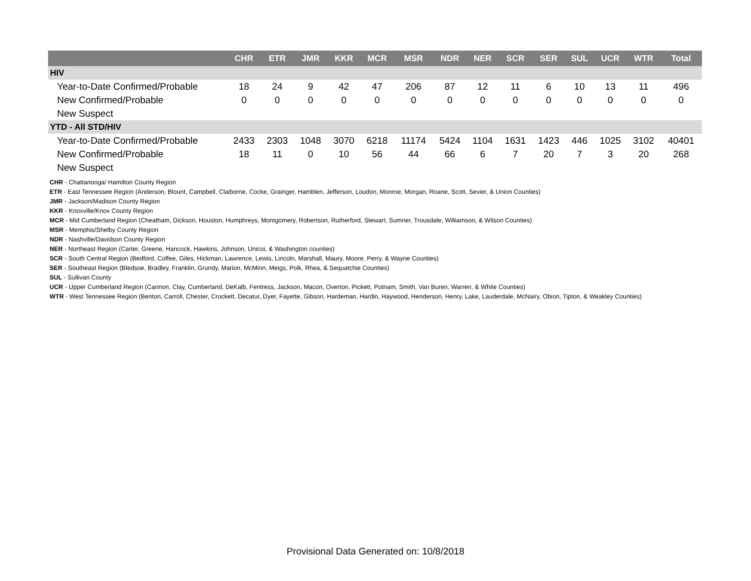| | CHR | ETR | JMR | KKR | MCR | MSR | NDR | NER | SCR | SER | SUL | UCR | WTR | Total |
| --- | --- | --- | --- | --- | --- | --- | --- | --- | --- | --- | --- | --- | --- | --- |
| HIV | | | | | | | | | | | | | | |
| Year-to-Date Confirmed/Probable | 18 | 24 | 9 | 42 | 47 | 206 | 87 | 12 | 11 | 6 | 10 | 13 | 11 | 496 |
| New Confirmed/Probable | 0 | 0 | 0 | 0 | 0 | 0 | 0 | 0 | 0 | 0 | 0 | 0 | 0 | 0 |
| New Suspect | | | | | | | | | | | | | | |
| YTD - All STD/HIV | | | | | | | | | | | | | | |
| Year-to-Date Confirmed/Probable | 2433 | 2303 | 1048 | 3070 | 6218 | 11174 | 5424 | 1104 | 1631 | 1423 | 446 | 1025 | 3102 | 40401 |
| New Confirmed/Probable | 18 | 11 | 0 | 10 | 56 | 44 | 66 | 6 | 7 | 20 | 7 | 3 | 20 | 268 |
| New Suspect | | | | | | | | | | | | | | |
CHR - Chattanooga/ Hamilton County Region
ETR - East Tennessee Region (Anderson, Blount, Campbell, Claiborne, Cocke, Grainger, Hamblen, Jefferson, Loudon, Monroe, Morgan, Roane, Scott, Sevier, & Union Counties)
JMR - Jackson/Madison County Region
KKR - Knoxville/Knox County Region
MCR - Mid Cumberland Region (Cheatham, Dickson, Houston, Humphreys, Montgomery, Robertson, Rutherford, Stewart, Sumner, Trousdale, Williamson, & Wilson Counties)
MSR - Memphis/Shelby County Region
NDR - Nashville/Davidson County Region
NER - Northeast Region (Carter, Greene, Hancock, Hawkins, Johnson, Unicoi, & Washington counties)
SCR - South Central Region (Bedford, Coffee, Giles, Hickman, Lawrence, Lewis, Lincoln, Marshall, Maury, Moore, Perry, & Wayne Counties)
SER - Southeast Region (Bledsoe, Bradley, Franklin, Grundy, Marion, McMinn, Meigs, Polk, Rhea, & Sequatchie Counties)
SUL - Sullivan County
UCR - Upper Cumberland Region (Cannon, Clay, Cumberland, DeKalb, Fentress, Jackson, Macon, Overton, Pickett, Putnam, Smith, Van Buren, Warren, & White Counties)
WTR - West Tennessee Region (Benton, Carroll, Chester, Crockett, Decatur, Dyer, Fayette, Gibson, Hardeman, Hardin, Haywood, Henderson, Henry, Lake, Lauderdale, McNairy, Obion, Tipton, & Weakley Counties)
Provisional Data Generated on: 10/8/2018